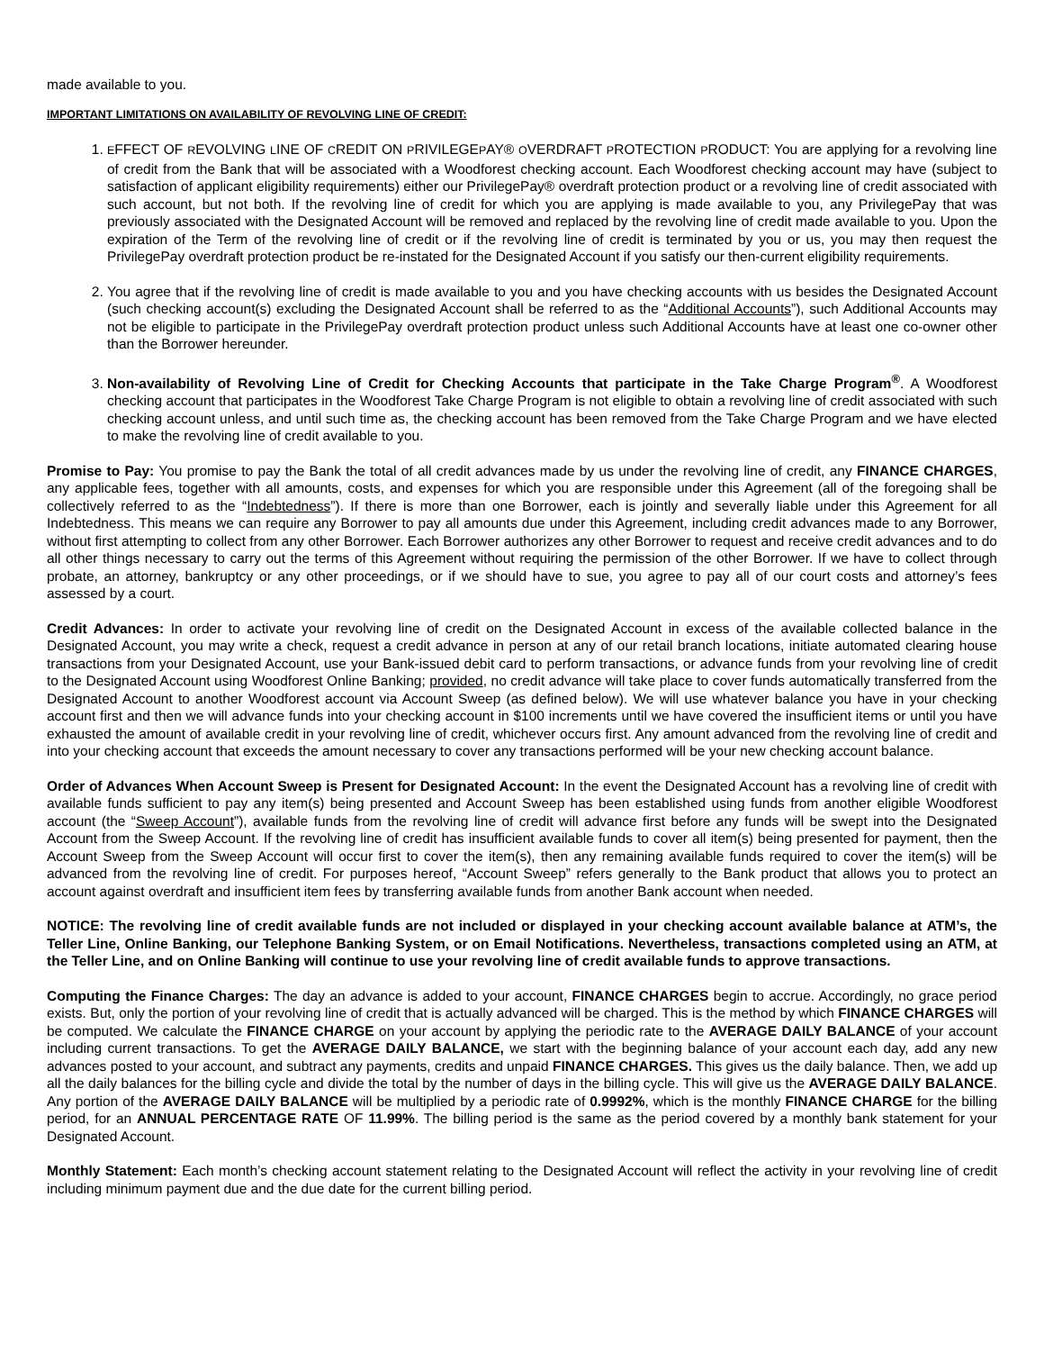made available to you.
IMPORTANT LIMITATIONS ON AVAILABILITY OF REVOLVING LINE OF CREDIT:
1. EFFECT OF REVOLVING LINE OF CREDIT ON PRIVILEGEPAY® OVERDRAFT PROTECTION PRODUCT: You are applying for a revolving line of credit from the Bank that will be associated with a Woodforest checking account. Each Woodforest checking account may have (subject to satisfaction of applicant eligibility requirements) either our PrivilegePay® overdraft protection product or a revolving line of credit associated with such account, but not both. If the revolving line of credit for which you are applying is made available to you, any PrivilegePay that was previously associated with the Designated Account will be removed and replaced by the revolving line of credit made available to you. Upon the expiration of the Term of the revolving line of credit or if the revolving line of credit is terminated by you or us, you may then request the PrivilegePay overdraft protection product be re-instated for the Designated Account if you satisfy our then-current eligibility requirements.
2. You agree that if the revolving line of credit is made available to you and you have checking accounts with us besides the Designated Account (such checking account(s) excluding the Designated Account shall be referred to as the “Additional Accounts”), such Additional Accounts may not be eligible to participate in the PrivilegePay overdraft protection product unless such Additional Accounts have at least one co-owner other than the Borrower hereunder.
3. Non-availability of Revolving Line of Credit for Checking Accounts that participate in the Take Charge Program<sup>®</sup>. A Woodforest checking account that participates in the Woodforest Take Charge Program is not eligible to obtain a revolving line of credit associated with such checking account unless, and until such time as, the checking account has been removed from the Take Charge Program and we have elected to make the revolving line of credit available to you.
Promise to Pay: You promise to pay the Bank the total of all credit advances made by us under the revolving line of credit, any FINANCE CHARGES, any applicable fees, together with all amounts, costs, and expenses for which you are responsible under this Agreement (all of the foregoing shall be collectively referred to as the “Indebtedness”). If there is more than one Borrower, each is jointly and severally liable under this Agreement for all Indebtedness. This means we can require any Borrower to pay all amounts due under this Agreement, including credit advances made to any Borrower, without first attempting to collect from any other Borrower. Each Borrower authorizes any other Borrower to request and receive credit advances and to do all other things necessary to carry out the terms of this Agreement without requiring the permission of the other Borrower. If we have to collect through probate, an attorney, bankruptcy or any other proceedings, or if we should have to sue, you agree to pay all of our court costs and attorney’s fees assessed by a court.
Credit Advances: In order to activate your revolving line of credit on the Designated Account in excess of the available collected balance in the Designated Account, you may write a check, request a credit advance in person at any of our retail branch locations, initiate automated clearing house transactions from your Designated Account, use your Bank-issued debit card to perform transactions, or advance funds from your revolving line of credit to the Designated Account using Woodforest Online Banking; provided, no credit advance will take place to cover funds automatically transferred from the Designated Account to another Woodforest account via Account Sweep (as defined below). We will use whatever balance you have in your checking account first and then we will advance funds into your checking account in $100 increments until we have covered the insufficient items or until you have exhausted the amount of available credit in your revolving line of credit, whichever occurs first. Any amount advanced from the revolving line of credit and into your checking account that exceeds the amount necessary to cover any transactions performed will be your new checking account balance.
Order of Advances When Account Sweep is Present for Designated Account: In the event the Designated Account has a revolving line of credit with available funds sufficient to pay any item(s) being presented and Account Sweep has been established using funds from another eligible Woodforest account (the “Sweep Account”), available funds from the revolving line of credit will advance first before any funds will be swept into the Designated Account from the Sweep Account. If the revolving line of credit has insufficient available funds to cover all item(s) being presented for payment, then the Account Sweep from the Sweep Account will occur first to cover the item(s), then any remaining available funds required to cover the item(s) will be advanced from the revolving line of credit. For purposes hereof, “Account Sweep” refers generally to the Bank product that allows you to protect an account against overdraft and insufficient item fees by transferring available funds from another Bank account when needed.
NOTICE: The revolving line of credit available funds are not included or displayed in your checking account available balance at ATM’s, the Teller Line, Online Banking, our Telephone Banking System, or on Email Notifications. Nevertheless, transactions completed using an ATM, at the Teller Line, and on Online Banking will continue to use your revolving line of credit available funds to approve transactions.
Computing the Finance Charges: The day an advance is added to your account, FINANCE CHARGES begin to accrue. Accordingly, no grace period exists. But, only the portion of your revolving line of credit that is actually advanced will be charged. This is the method by which FINANCE CHARGES will be computed. We calculate the FINANCE CHARGE on your account by applying the periodic rate to the AVERAGE DAILY BALANCE of your account including current transactions. To get the AVERAGE DAILY BALANCE, we start with the beginning balance of your account each day, add any new advances posted to your account, and subtract any payments, credits and unpaid FINANCE CHARGES. This gives us the daily balance. Then, we add up all the daily balances for the billing cycle and divide the total by the number of days in the billing cycle. This will give us the AVERAGE DAILY BALANCE. Any portion of the AVERAGE DAILY BALANCE will be multiplied by a periodic rate of 0.9992%, which is the monthly FINANCE CHARGE for the billing period, for an ANNUAL PERCENTAGE RATE OF 11.99%. The billing period is the same as the period covered by a monthly bank statement for your Designated Account.
Monthly Statement: Each month’s checking account statement relating to the Designated Account will reflect the activity in your revolving line of credit including minimum payment due and the due date for the current billing period.